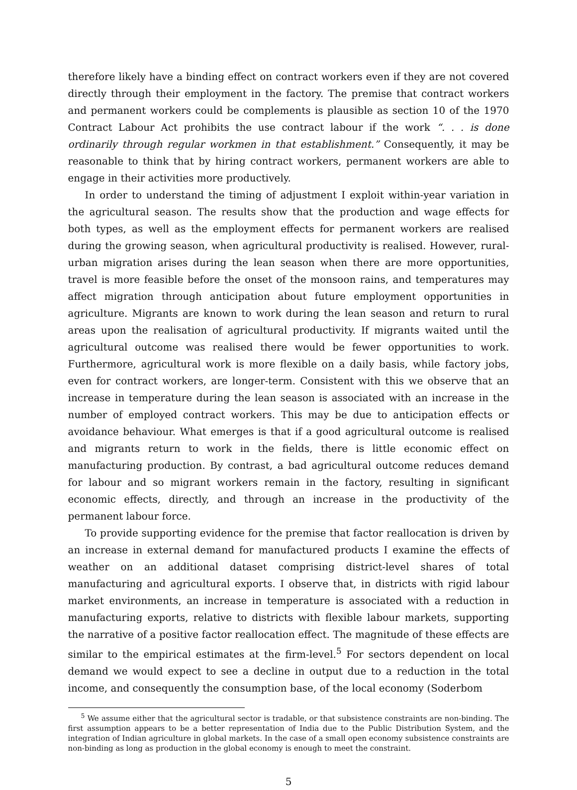therefore likely have a binding effect on contract workers even if they are not covered directly through their employment in the factory. The premise that contract workers and permanent workers could be complements is plausible as section 10 of the 1970 Contract Labour Act prohibits the use contract labour if the work “. . . is done ordinarily through regular workmen in that establishment.” Consequently, it may be reasonable to think that by hiring contract workers, permanent workers are able to engage in their activities more productively.
In order to understand the timing of adjustment I exploit within-year variation in the agricultural season. The results show that the production and wage effects for both types, as well as the employment effects for permanent workers are realised during the growing season, when agricultural productivity is realised. However, rural-urban migration arises during the lean season when there are more opportunities, travel is more feasible before the onset of the monsoon rains, and temperatures may affect migration through anticipation about future employment opportunities in agriculture. Migrants are known to work during the lean season and return to rural areas upon the realisation of agricultural productivity. If migrants waited until the agricultural outcome was realised there would be fewer opportunities to work. Furthermore, agricultural work is more flexible on a daily basis, while factory jobs, even for contract workers, are longer-term. Consistent with this we observe that an increase in temperature during the lean season is associated with an increase in the number of employed contract workers. This may be due to anticipation effects or avoidance behaviour. What emerges is that if a good agricultural outcome is realised and migrants return to work in the fields, there is little economic effect on manufacturing production. By contrast, a bad agricultural outcome reduces demand for labour and so migrant workers remain in the factory, resulting in significant economic effects, directly, and through an increase in the productivity of the permanent labour force.
To provide supporting evidence for the premise that factor reallocation is driven by an increase in external demand for manufactured products I examine the effects of weather on an additional dataset comprising district-level shares of total manufacturing and agricultural exports. I observe that, in districts with rigid labour market environments, an increase in temperature is associated with a reduction in manufacturing exports, relative to districts with flexible labour markets, supporting the narrative of a positive factor reallocation effect. The magnitude of these effects are similar to the empirical estimates at the firm-level.<sup>5</sup> For sectors dependent on local demand we would expect to see a decline in output due to a reduction in the total income, and consequently the consumption base, of the local economy (Soderbom
<sup>5</sup> We assume either that the agricultural sector is tradable, or that subsistence constraints are non-binding. The first assumption appears to be a better representation of India due to the Public Distribution System, and the integration of Indian agriculture in global markets. In the case of a small open economy subsistence constraints are non-binding as long as production in the global economy is enough to meet the constraint.
5